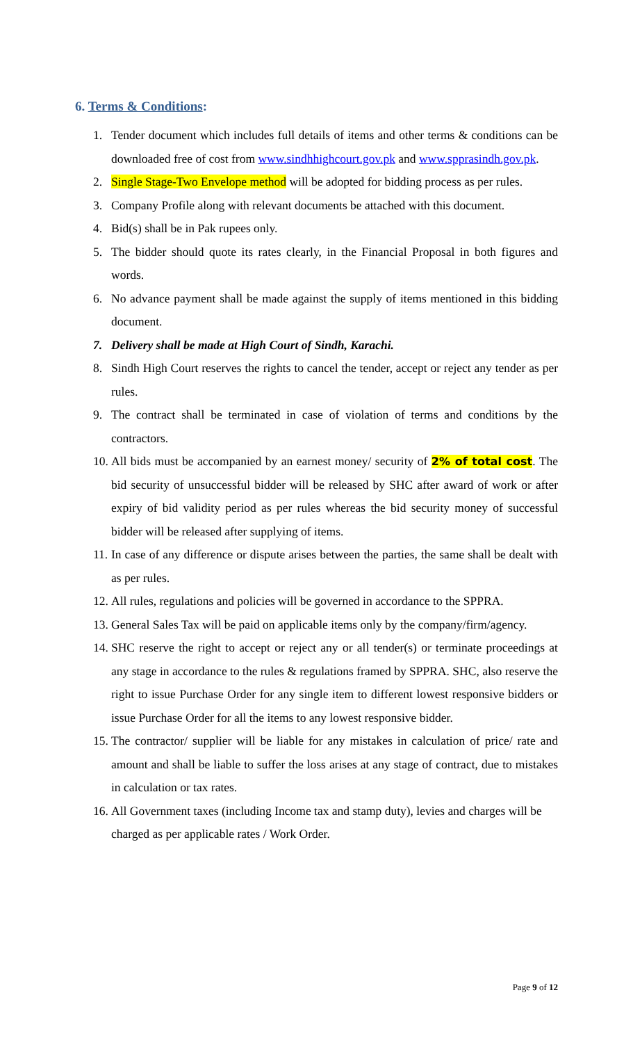6. Terms & Conditions:
1. Tender document which includes full details of items and other terms & conditions can be downloaded free of cost from www.sindhhighcourt.gov.pk and www.spprasindh.gov.pk.
2. Single Stage-Two Envelope method will be adopted for bidding process as per rules.
3. Company Profile along with relevant documents be attached with this document.
4. Bid(s) shall be in Pak rupees only.
5. The bidder should quote its rates clearly, in the Financial Proposal in both figures and words.
6. No advance payment shall be made against the supply of items mentioned in this bidding document.
7. Delivery shall be made at High Court of Sindh, Karachi.
8. Sindh High Court reserves the rights to cancel the tender, accept or reject any tender as per rules.
9. The contract shall be terminated in case of violation of terms and conditions by the contractors.
10.
All bids must be accompanied by an earnest money/ security of 2% of total cost. The bid security of unsuccessful bidder will be released by SHC after award of work or after expiry of bid validity period as per rules whereas the bid security money of successful bidder will be released after supplying of items.
11.
In case of any difference or dispute arises between the parties, the same shall be dealt with as per rules.
12.
All rules, regulations and policies will be governed in accordance to the SPPRA.
13.
General Sales Tax will be paid on applicable items only by the company/firm/agency.
14.
SHC reserve the right to accept or reject any or all tender(s) or terminate proceedings at any stage in accordance to the rules & regulations framed by SPPRA. SHC, also reserve the right to issue Purchase Order for any single item to different lowest responsive bidders or issue Purchase Order for all the items to any lowest responsive bidder.
15.
The contractor/ supplier will be liable for any mistakes in calculation of price/ rate and amount and shall be liable to suffer the loss arises at any stage of contract, due to mistakes in calculation or tax rates.
16.
All Government taxes (including Income tax and stamp duty), levies and charges will be charged as per applicable rates / Work Order.
Page 9 of 12